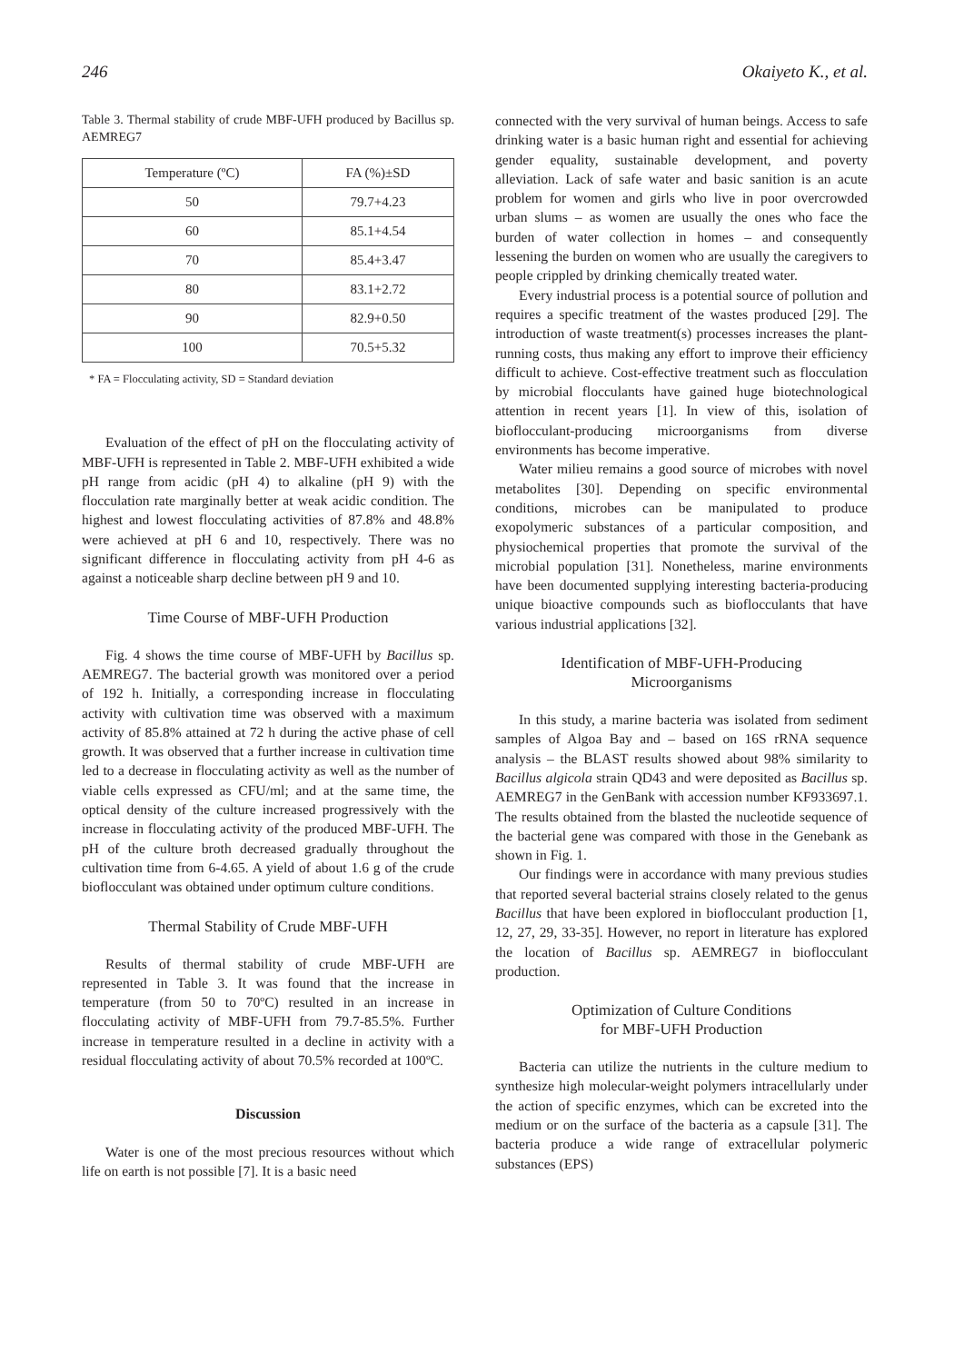246 Okaiyeto K., et al.
Table 3. Thermal stability of crude MBF-UFH produced by Bacillus sp. AEMREG7
| Temperature (ºC) | FA (%)±SD |
| --- | --- |
| 50 | 79.7+4.23 |
| 60 | 85.1+4.54 |
| 70 | 85.4+3.47 |
| 80 | 83.1+2.72 |
| 90 | 82.9+0.50 |
| 100 | 70.5+5.32 |
* FA = Flocculating activity, SD = Standard deviation
Evaluation of the effect of pH on the flocculating activity of MBF-UFH is represented in Table 2. MBF-UFH exhibited a wide pH range from acidic (pH 4) to alkaline (pH 9) with the flocculation rate marginally better at weak acidic condition. The highest and lowest flocculating activities of 87.8% and 48.8% were achieved at pH 6 and 10, respectively. There was no significant difference in flocculating activity from pH 4-6 as against a noticeable sharp decline between pH 9 and 10.
Time Course of MBF-UFH Production
Fig. 4 shows the time course of MBF-UFH by Bacillus sp. AEMREG7. The bacterial growth was monitored over a period of 192 h. Initially, a corresponding increase in flocculating activity with cultivation time was observed with a maximum activity of 85.8% attained at 72 h during the active phase of cell growth. It was observed that a further increase in cultivation time led to a decrease in flocculating activity as well as the number of viable cells expressed as CFU/ml; and at the same time, the optical density of the culture increased progressively with the increase in flocculating activity of the produced MBF-UFH. The pH of the culture broth decreased gradually throughout the cultivation time from 6-4.65. A yield of about 1.6 g of the crude bioflocculant was obtained under optimum culture conditions.
Thermal Stability of Crude MBF-UFH
Results of thermal stability of crude MBF-UFH are represented in Table 3. It was found that the increase in temperature (from 50 to 70ºC) resulted in an increase in flocculating activity of MBF-UFH from 79.7-85.5%. Further increase in temperature resulted in a decline in activity with a residual flocculating activity of about 70.5% recorded at 100ºC.
Discussion
Water is one of the most precious resources without which life on earth is not possible [7]. It is a basic need
connected with the very survival of human beings. Access to safe drinking water is a basic human right and essential for achieving gender equality, sustainable development, and poverty alleviation. Lack of safe water and basic sanition is an acute problem for women and girls who live in poor overcrowded urban slums – as women are usually the ones who face the burden of water collection in homes – and consequently lessening the burden on women who are usually the caregivers to people crippled by drinking chemically treated water.
Every industrial process is a potential source of pollution and requires a specific treatment of the wastes produced [29]. The introduction of waste treatment(s) processes increases the plant-running costs, thus making any effort to improve their efficiency difficult to achieve. Cost-effective treatment such as flocculation by microbial flocculants have gained huge biotechnological attention in recent years [1]. In view of this, isolation of bioflocculant-producing microorganisms from diverse environments has become imperative.
Water milieu remains a good source of microbes with novel metabolites [30]. Depending on specific environmental conditions, microbes can be manipulated to produce exopolymeric substances of a particular composition, and physiochemical properties that promote the survival of the microbial population [31]. Nonetheless, marine environments have been documented supplying interesting bacteria-producing unique bioactive compounds such as bioflocculants that have various industrial applications [32].
Identification of MBF-UFH-Producing
Microorganisms
In this study, a marine bacteria was isolated from sediment samples of Algoa Bay and – based on 16S rRNA sequence analysis – the BLAST results showed about 98% similarity to Bacillus algicola strain QD43 and were deposited as Bacillus sp. AEMREG7 in the GenBank with accession number KF933697.1. The results obtained from the blasted the nucleotide sequence of the bacterial gene was compared with those in the Genebank as shown in Fig. 1.
Our findings were in accordance with many previous studies that reported several bacterial strains closely related to the genus Bacillus that have been explored in bioflocculant production [1, 12, 27, 29, 33-35]. However, no report in literature has explored the location of Bacillus sp. AEMREG7 in bioflocculant production.
Optimization of Culture Conditions
for MBF-UFH Production
Bacteria can utilize the nutrients in the culture medium to synthesize high molecular-weight polymers intracellularly under the action of specific enzymes, which can be excreted into the medium or on the surface of the bacteria as a capsule [31]. The bacteria produce a wide range of extracellular polymeric substances (EPS)